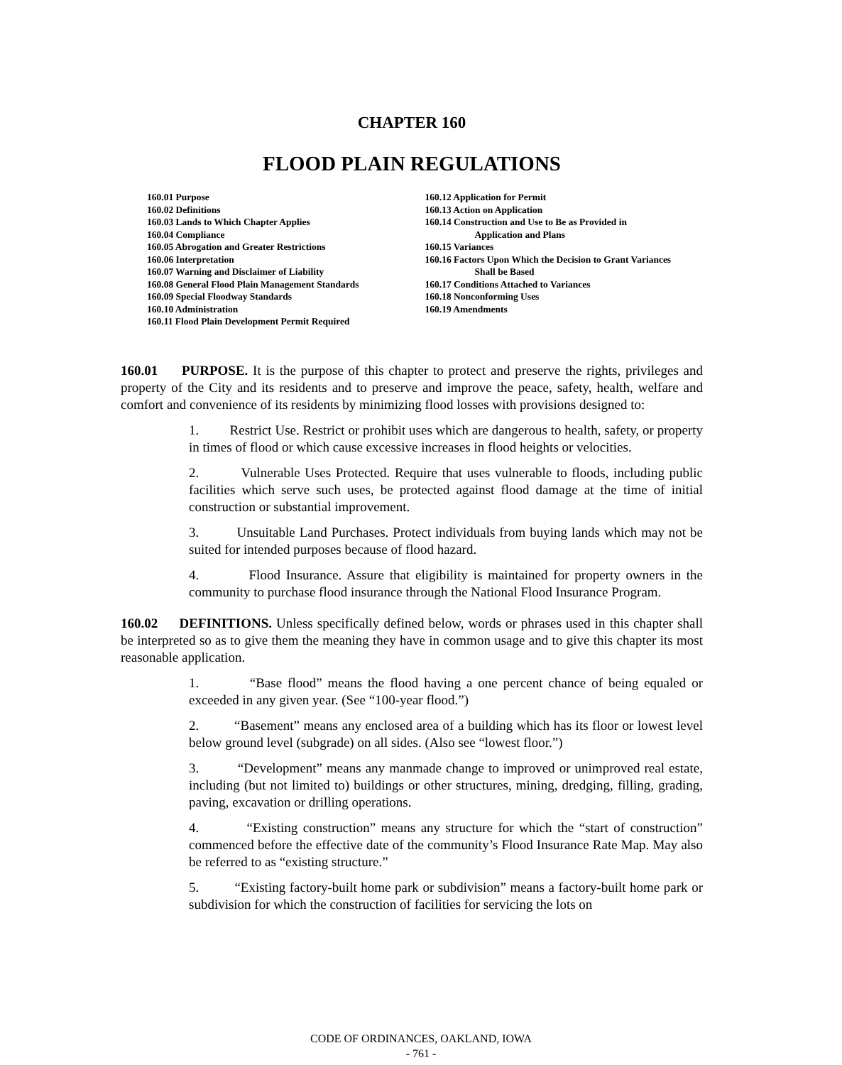CHAPTER 160
FLOOD PLAIN REGULATIONS
160.01 Purpose
160.02 Definitions
160.03 Lands to Which Chapter Applies
160.04 Compliance
160.05 Abrogation and Greater Restrictions
160.06 Interpretation
160.07 Warning and Disclaimer of Liability
160.08 General Flood Plain Management Standards
160.09 Special Floodway Standards
160.10 Administration
160.11 Flood Plain Development Permit Required
160.12 Application for Permit
160.13 Action on Application
160.14 Construction and Use to Be as Provided in
Application and Plans
160.15 Variances
160.16 Factors Upon Which the Decision to Grant Variances
Shall be Based
160.17 Conditions Attached to Variances
160.18 Nonconforming Uses
160.19 Amendments
160.01 PURPOSE. It is the purpose of this chapter to protect and preserve the rights, privileges and property of the City and its residents and to preserve and improve the peace, safety, health, welfare and comfort and convenience of its residents by minimizing flood losses with provisions designed to:
1. Restrict Use. Restrict or prohibit uses which are dangerous to health, safety, or property in times of flood or which cause excessive increases in flood heights or velocities.
2. Vulnerable Uses Protected. Require that uses vulnerable to floods, including public facilities which serve such uses, be protected against flood damage at the time of initial construction or substantial improvement.
3. Unsuitable Land Purchases. Protect individuals from buying lands which may not be suited for intended purposes because of flood hazard.
4. Flood Insurance. Assure that eligibility is maintained for property owners in the community to purchase flood insurance through the National Flood Insurance Program.
160.02 DEFINITIONS. Unless specifically defined below, words or phrases used in this chapter shall be interpreted so as to give them the meaning they have in common usage and to give this chapter its most reasonable application.
1. “Base flood” means the flood having a one percent chance of being equaled or exceeded in any given year. (See “100-year flood.”)
2. “Basement” means any enclosed area of a building which has its floor or lowest level below ground level (subgrade) on all sides. (Also see “lowest floor.”)
3. “Development” means any manmade change to improved or unimproved real estate, including (but not limited to) buildings or other structures, mining, dredging, filling, grading, paving, excavation or drilling operations.
4. “Existing construction” means any structure for which the “start of construction” commenced before the effective date of the community’s Flood Insurance Rate Map. May also be referred to as “existing structure.”
5. “Existing factory-built home park or subdivision” means a factory-built home park or subdivision for which the construction of facilities for servicing the lots on
CODE OF ORDINANCES, OAKLAND, IOWA
- 761 -